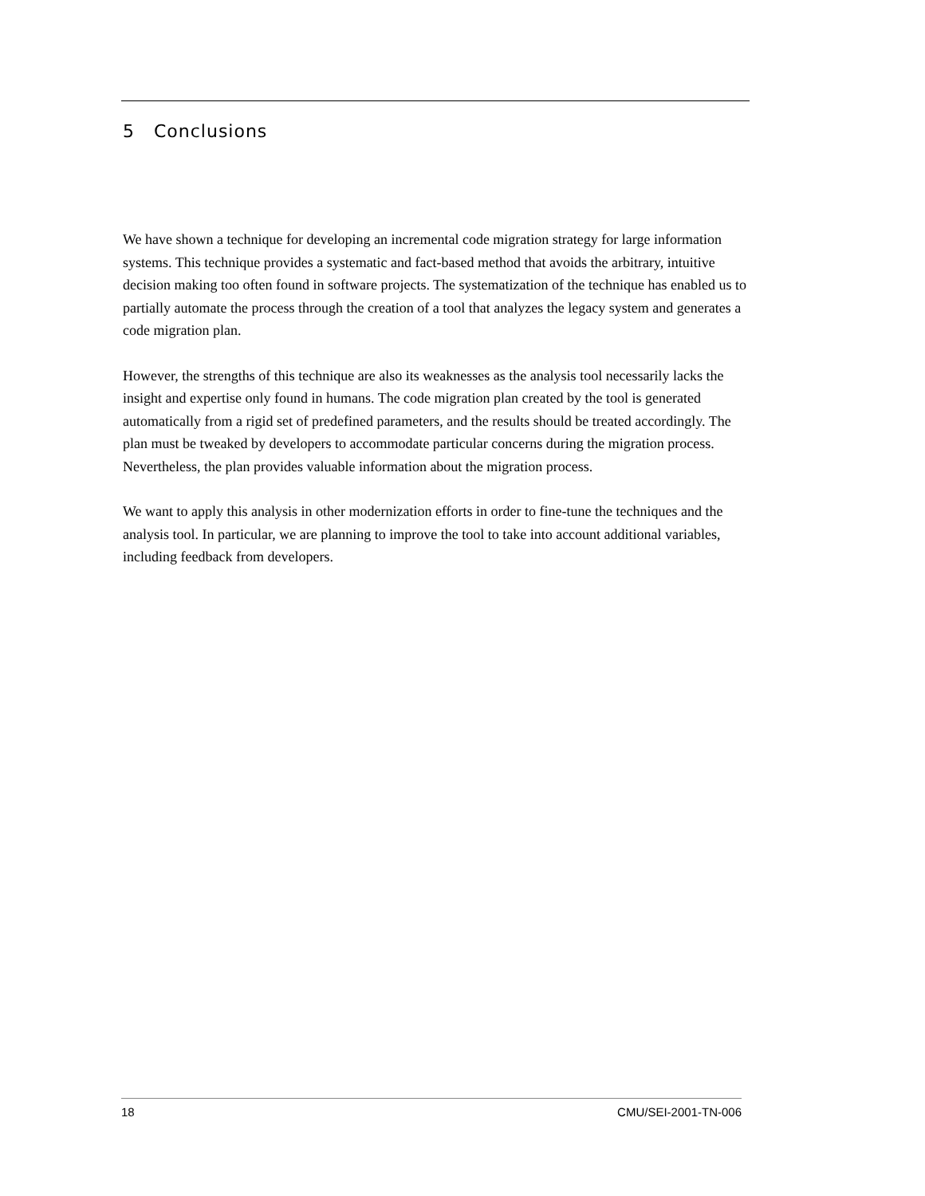5 Conclusions
We have shown a technique for developing an incremental code migration strategy for large information systems. This technique provides a systematic and fact-based method that avoids the arbitrary, intuitive decision making too often found in software projects. The systematization of the technique has enabled us to partially automate the process through the creation of a tool that analyzes the legacy system and generates a code migration plan.
However, the strengths of this technique are also its weaknesses as the analysis tool necessarily lacks the insight and expertise only found in humans. The code migration plan created by the tool is generated automatically from a rigid set of predefined parameters, and the results should be treated accordingly. The plan must be tweaked by developers to accommodate particular concerns during the migration process. Nevertheless, the plan provides valuable information about the migration process.
We want to apply this analysis in other modernization efforts in order to fine-tune the techniques and the analysis tool. In particular, we are planning to improve the tool to take into account additional variables, including feedback from developers.
18 CMU/SEI-2001-TN-006